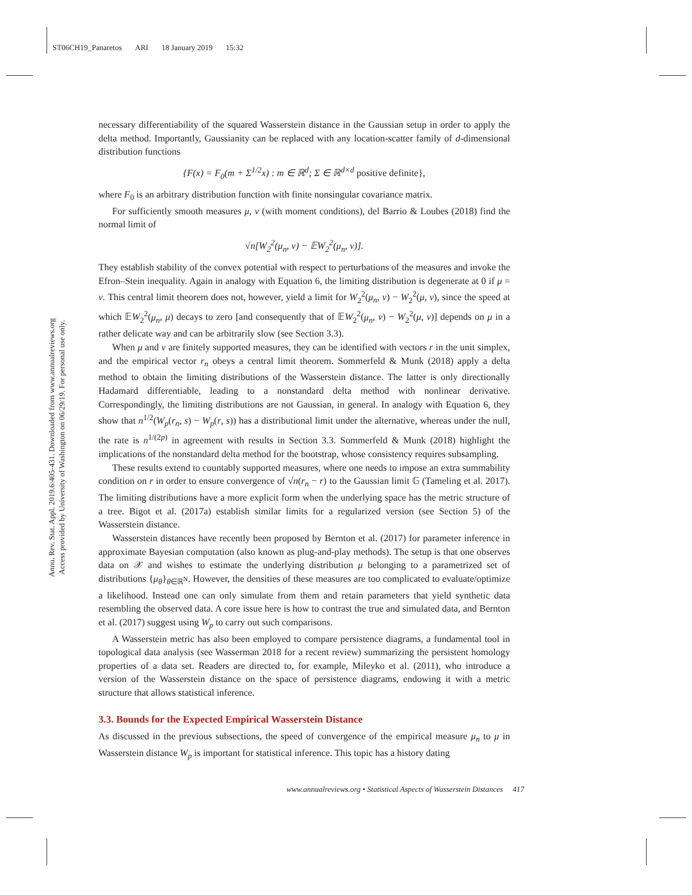ST06CH19_Panaretos ARI 18 January 2019 15:32
Annu. Rev. Stat. Appl. 2019.6:405-431. Downloaded from www.annualreviews.org
Access provided by University of Washington on 06/29/19. For personal use only.
necessary differentiability of the squared Wasserstein distance in the Gaussian setup in order to apply the delta method. Importantly, Gaussianity can be replaced with any location-scatter family of d-dimensional distribution functions
{F(x) = F<sub>0</sub>(m + Σ<sup>1/2</sup>x) : m ∈ ℝ<sup>d</sup>; Σ ∈ ℝ<sup>d×d</sup> positive definite},
where F<sub>0</sub> is an arbitrary distribution function with finite nonsingular covariance matrix.
For sufficiently smooth measures μ, ν (with moment conditions), del Barrio & Loubes (2018) find the normal limit of
√n[W<sub>2</sub><sup>2</sup>(μ<sub>n</sub>, ν) − 𝔼W<sub>2</sub><sup>2</sup>(μ<sub>n</sub>, ν)].
They establish stability of the convex potential with respect to perturbations of the measures and invoke the Efron–Stein inequality. Again in analogy with Equation 6, the limiting distribution is degenerate at 0 if μ = ν. This central limit theorem does not, however, yield a limit for W<sub>2</sub><sup>2</sup>(μ<sub>n</sub>, ν) − W<sub>2</sub><sup>2</sup>(μ, ν), since the speed at which 𝔼W<sub>2</sub><sup>2</sup>(μ<sub>n</sub>, μ) decays to zero [and consequently that of 𝔼W<sub>2</sub><sup>2</sup>(μ<sub>n</sub>, ν) − W<sub>2</sub><sup>2</sup>(μ, ν)] depends on μ in a rather delicate way and can be arbitrarily slow (see Section 3.3).
When μ and ν are finitely supported measures, they can be identified with vectors r in the unit simplex, and the empirical vector r<sub>n</sub> obeys a central limit theorem. Sommerfeld & Munk (2018) apply a delta method to obtain the limiting distributions of the Wasserstein distance. The latter is only directionally Hadamard differentiable, leading to a nonstandard delta method with nonlinear derivative. Correspondingly, the limiting distributions are not Gaussian, in general. In analogy with Equation 6, they show that n<sup>1/2</sup>(W<sub>p</sub>(r<sub>n</sub>, s) − W<sub>p</sub>(r, s)) has a distributional limit under the alternative, whereas under the null, the rate is n<sup>1/(2p)</sup> in agreement with results in Section 3.3. Sommerfeld & Munk (2018) highlight the implications of the nonstandard delta method for the bootstrap, whose consistency requires subsampling.
These results extend to countably supported measures, where one needs to impose an extra summability condition on r in order to ensure convergence of √n(r<sub>n</sub> − r) to the Gaussian limit 𝔾 (Tameling et al. 2017). The limiting distributions have a more explicit form when the underlying space has the metric structure of a tree. Bigot et al. (2017a) establish similar limits for a regularized version (see Section 5) of the Wasserstein distance.
Wasserstein distances have recently been proposed by Bernton et al. (2017) for parameter inference in approximate Bayesian computation (also known as plug-and-play methods). The setup is that one observes data on 𝒳 and wishes to estimate the underlying distribution μ belonging to a parametrized set of distributions {μ<sub>θ</sub>}<sub>θ∈ℝ<sup>N</sup></sub>. However, the densities of these measures are too complicated to evaluate/optimize a likelihood. Instead one can only simulate from them and retain parameters that yield synthetic data resembling the observed data. A core issue here is how to contrast the true and simulated data, and Bernton et al. (2017) suggest using W<sub>p</sub> to carry out such comparisons.
A Wasserstein metric has also been employed to compare persistence diagrams, a fundamental tool in topological data analysis (see Wasserman 2018 for a recent review) summarizing the persistent homology properties of a data set. Readers are directed to, for example, Mileyko et al. (2011), who introduce a version of the Wasserstein distance on the space of persistence diagrams, endowing it with a metric structure that allows statistical inference.
3.3. Bounds for the Expected Empirical Wasserstein Distance
As discussed in the previous subsections, the speed of convergence of the empirical measure μ<sub>n</sub> to μ in Wasserstein distance W<sub>p</sub> is important for statistical inference. This topic has a history dating
www.annualreviews.org • Statistical Aspects of Wasserstein Distances 417